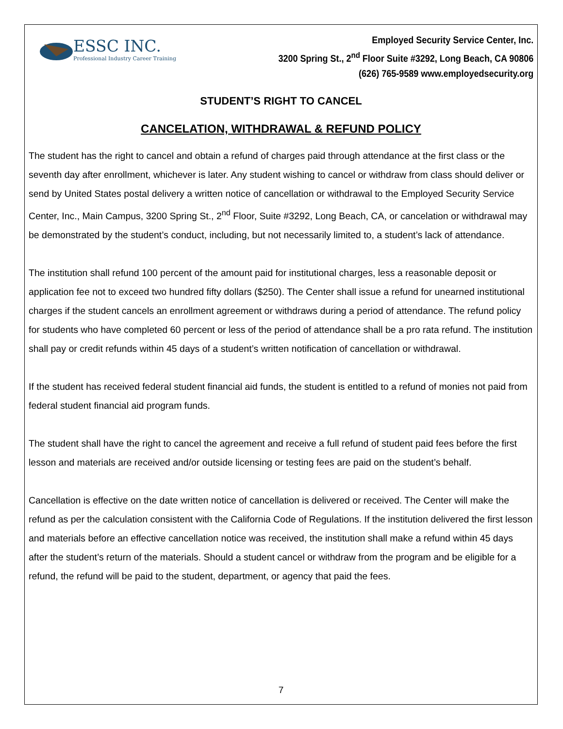ESSC INC.
Professional Industry Career Training
Employed Security Service Center, Inc.
3200 Spring St., 2<sup>nd</sup> Floor Suite #3292, Long Beach, CA 90806
(626) 765-9589 www.employedsecurity.org
STUDENT’S RIGHT TO CANCEL
CANCELATION, WITHDRAWAL & REFUND POLICY
The student has the right to cancel and obtain a refund of charges paid through attendance at the first class or the seventh day after enrollment, whichever is later. Any student wishing to cancel or withdraw from class should deliver or send by United States postal delivery a written notice of cancellation or withdrawal to the Employed Security Service Center, Inc., Main Campus, 3200 Spring St., 2<sup>nd</sup> Floor, Suite #3292, Long Beach, CA, or cancelation or withdrawal may be demonstrated by the student’s conduct, including, but not necessarily limited to, a student’s lack of attendance.
The institution shall refund 100 percent of the amount paid for institutional charges, less a reasonable deposit or application fee not to exceed two hundred fifty dollars ($250). The Center shall issue a refund for unearned institutional charges if the student cancels an enrollment agreement or withdraws during a period of attendance. The refund policy for students who have completed 60 percent or less of the period of attendance shall be a pro rata refund. The institution shall pay or credit refunds within 45 days of a student’s written notification of cancellation or withdrawal.
If the student has received federal student financial aid funds, the student is entitled to a refund of monies not paid from federal student financial aid program funds.
The student shall have the right to cancel the agreement and receive a full refund of student paid fees before the first lesson and materials are received and/or outside licensing or testing fees are paid on the student’s behalf.
Cancellation is effective on the date written notice of cancellation is delivered or received. The Center will make the refund as per the calculation consistent with the California Code of Regulations. If the institution delivered the first lesson and materials before an effective cancellation notice was received, the institution shall make a refund within 45 days after the student’s return of the materials. Should a student cancel or withdraw from the program and be eligible for a refund, the refund will be paid to the student, department, or agency that paid the fees.
7